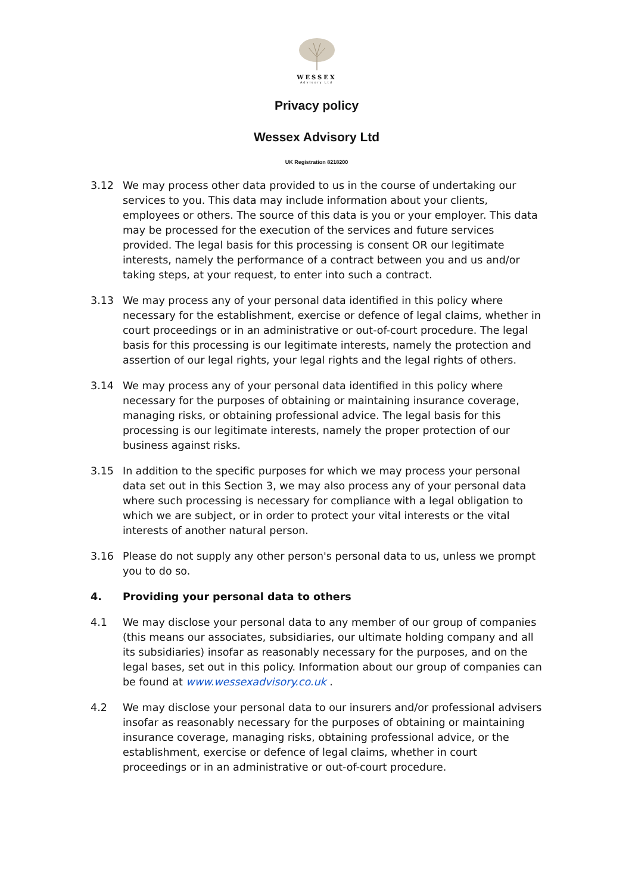WESSEX
Advisory Ltd
Privacy policy
Wessex Advisory Ltd
UK Registration 8218200
3.12 We may process other data provided to us in the course of undertaking our services to you. This data may include information about your clients, employees or others. The source of this data is you or your employer. This data may be processed for the execution of the services and future services provided. The legal basis for this processing is consent OR our legitimate interests, namely the performance of a contract between you and us and/or taking steps, at your request, to enter into such a contract.
3.13 We may process any of your personal data identified in this policy where necessary for the establishment, exercise or defence of legal claims, whether in court proceedings or in an administrative or out-of-court procedure. The legal basis for this processing is our legitimate interests, namely the protection and assertion of our legal rights, your legal rights and the legal rights of others.
3.14 We may process any of your personal data identified in this policy where necessary for the purposes of obtaining or maintaining insurance coverage, managing risks, or obtaining professional advice. The legal basis for this processing is our legitimate interests, namely the proper protection of our business against risks.
3.15 In addition to the specific purposes for which we may process your personal data set out in this Section 3, we may also process any of your personal data where such processing is necessary for compliance with a legal obligation to which we are subject, or in order to protect your vital interests or the vital interests of another natural person.
3.16 Please do not supply any other person's personal data to us, unless we prompt you to do so.
4. Providing your personal data to others
4.1 We may disclose your personal data to any member of our group of companies (this means our associates, subsidiaries, our ultimate holding company and all its subsidiaries) insofar as reasonably necessary for the purposes, and on the legal bases, set out in this policy. Information about our group of companies can be found at www.wessexadvisory.co.uk .
4.2 We may disclose your personal data to our insurers and/or professional advisers insofar as reasonably necessary for the purposes of obtaining or maintaining insurance coverage, managing risks, obtaining professional advice, or the establishment, exercise or defence of legal claims, whether in court proceedings or in an administrative or out-of-court procedure.